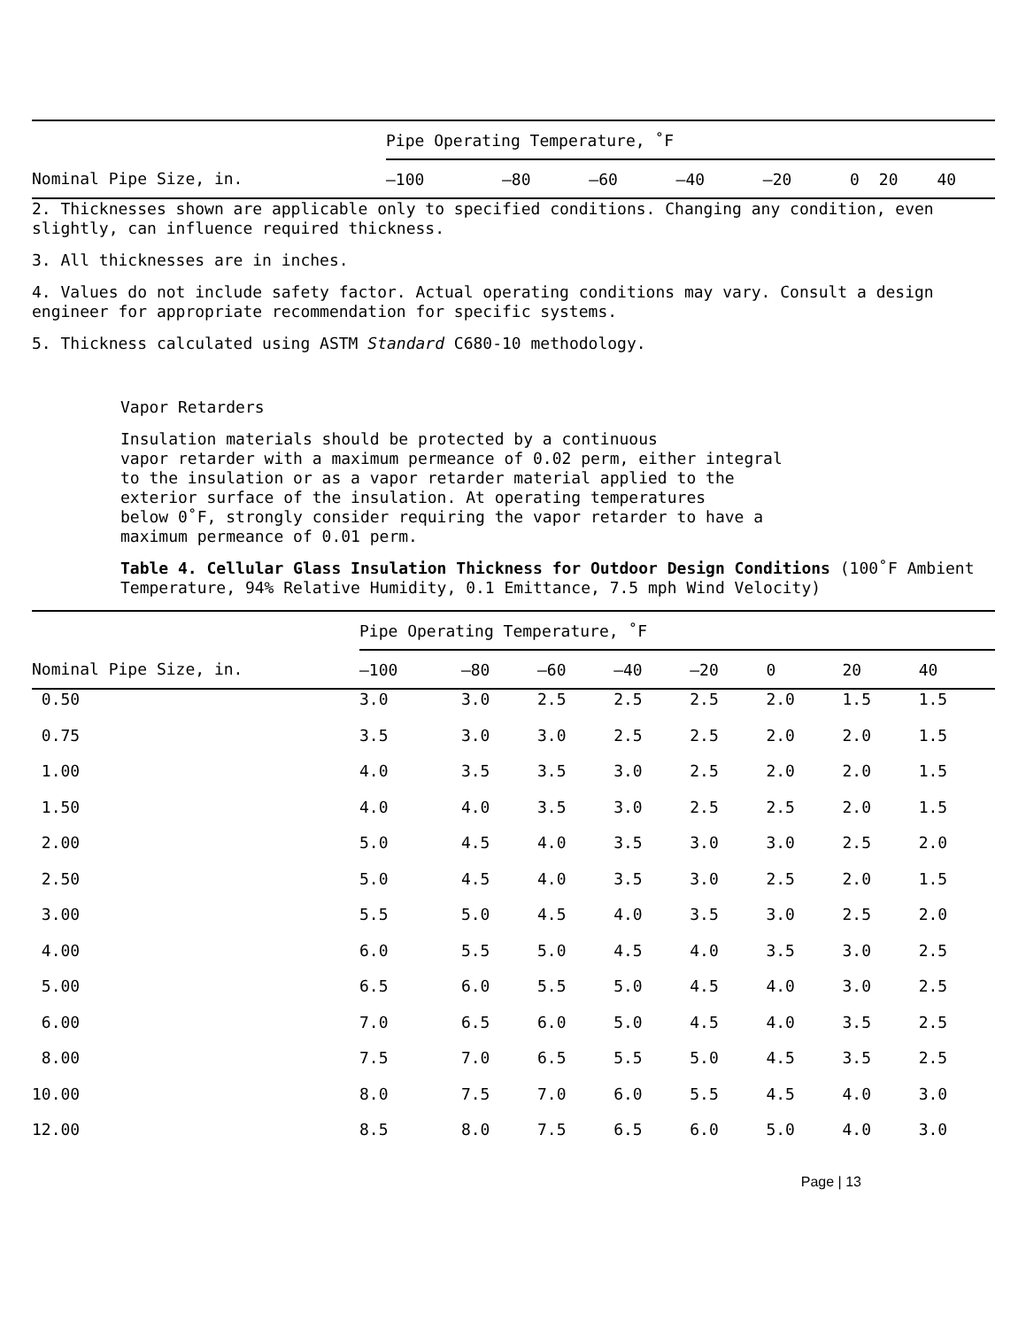| | Pipe Operating Temperature, ˚F | | | | | | | |
| --- | --- | --- | --- | --- | --- | --- | --- | --- |
| Nominal Pipe Size, in. | –100 | –80 | –60 | –40 | –20 | 0 | 20 | 40 |
2. Thicknesses shown are applicable only to specified conditions. Changing any condition, even slightly, can influence required thickness.
3. All thicknesses are in inches.
4. Values do not include safety factor. Actual operating conditions may vary. Consult a design engineer for appropriate recommendation for specific systems.
5. Thickness calculated using ASTM Standard C680-10 methodology.
Vapor Retarders
Insulation materials should be protected by a continuous
vapor retarder with a maximum permeance of 0.02 perm, either integral
to the insulation or as a vapor retarder material applied to the
exterior surface of the insulation. At operating temperatures
below 0˚F, strongly consider requiring the vapor retarder to have a
maximum permeance of 0.01 perm.
Table 4. Cellular Glass Insulation Thickness for Outdoor Design Conditions (100˚F Ambient Temperature, 94% Relative Humidity, 0.1 Emittance, 7.5 mph Wind Velocity)
| | Pipe Operating Temperature, ˚F | | | | | | | |
| --- | --- | --- | --- | --- | --- | --- | --- | --- |
| Nominal Pipe Size, in. | –100 | –80 | –60 | –40 | –20 | 0 | 20 | 40 |
| 0.50 | 3.0 | 3.0 | 2.5 | 2.5 | 2.5 | 2.0 | 1.5 | 1.5 |
| 0.75 | 3.5 | 3.0 | 3.0 | 2.5 | 2.5 | 2.0 | 2.0 | 1.5 |
| 1.00 | 4.0 | 3.5 | 3.5 | 3.0 | 2.5 | 2.0 | 2.0 | 1.5 |
| 1.50 | 4.0 | 4.0 | 3.5 | 3.0 | 2.5 | 2.5 | 2.0 | 1.5 |
| 2.00 | 5.0 | 4.5 | 4.0 | 3.5 | 3.0 | 3.0 | 2.5 | 2.0 |
| 2.50 | 5.0 | 4.5 | 4.0 | 3.5 | 3.0 | 2.5 | 2.0 | 1.5 |
| 3.00 | 5.5 | 5.0 | 4.5 | 4.0 | 3.5 | 3.0 | 2.5 | 2.0 |
| 4.00 | 6.0 | 5.5 | 5.0 | 4.5 | 4.0 | 3.5 | 3.0 | 2.5 |
| 5.00 | 6.5 | 6.0 | 5.5 | 5.0 | 4.5 | 4.0 | 3.0 | 2.5 |
| 6.00 | 7.0 | 6.5 | 6.0 | 5.0 | 4.5 | 4.0 | 3.5 | 2.5 |
| 8.00 | 7.5 | 7.0 | 6.5 | 5.5 | 5.0 | 4.5 | 3.5 | 2.5 |
| 10.00 | 8.0 | 7.5 | 7.0 | 6.0 | 5.5 | 4.5 | 4.0 | 3.0 |
| 12.00 | 8.5 | 8.0 | 7.5 | 6.5 | 6.0 | 5.0 | 4.0 | 3.0 |
Page | 13